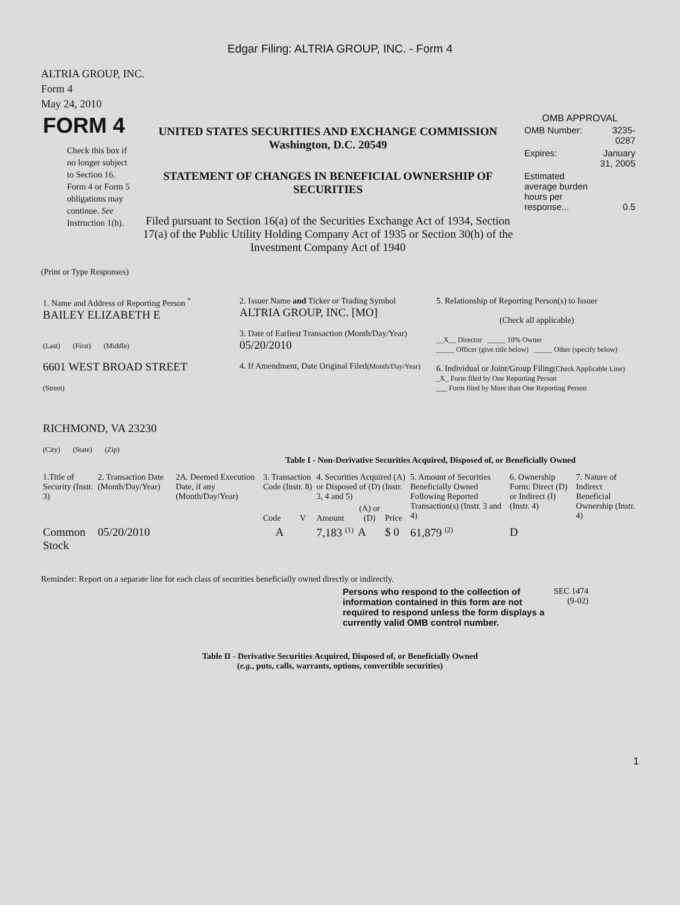Edgar Filing: ALTRIA GROUP, INC. - Form 4
ALTRIA GROUP, INC.
Form 4
May 24, 2010
| FORM 4 Check this box if no longer subject to Section 16. Form 4 or Form 5 obligations may continue. See Instruction 1(b). | UNITED STATES SECURITIES AND EXCHANGE COMMISSION Washington, D.C. 20549 STATEMENT OF CHANGES IN BENEFICIAL OWNERSHIP OF SECURITIES Filed pursuant to Section 16(a) of the Securities Exchange Act of 1934, Section 17(a) of the Public Utility Holding Company Act of 1935 or Section 30(h) of the Investment Company Act of 1940 | OMB APPROVAL / OMB Number: / 3235-0287 / / Expires: / January 31, 2005 / / Estimated average burden hours per response... / 0.5 / |
(Print or Type Responses)
| 1. Name and Address of Reporting Person <sup>*</sup> BAILEY ELIZABETH E (Last) (First) (Middle) 6601 WEST BROAD STREET (Street) RICHMOND, VA 23230 (City) (State) (Zip) | 2. Issuer Name and Ticker or Trading Symbol ALTRIA GROUP, INC. [MO] 3. Date of Earliest Transaction (Month/Day/Year) 05/20/2010 4. If Amendment, Date Original Filed (Month/Day/Year) | 5. Relationship of Reporting Person(s) to Issuer (Check all applicable) __X__ Director _____ 10% Owner _____ Officer (give title below) _____ Other (specify below) 6. Individual or Joint/Group Filing (Check Applicable Line) _X_ Form filed by One Reporting Person ___ Form filed by More than One Reporting Person |
Table I - Non-Derivative Securities Acquired, Disposed of, or Beneficially Owned
| 1.Title of Security (Instr. 3) | 2. Transaction Date (Month/Day/Year) | 2A. Deemed Execution Date, if any (Month/Day/Year) | 3. Transaction Code (Instr. 8) | | 4. Securities Acquired (A) or Disposed of (D) (Instr. 3, 4 and 5) | | | 5. Amount of Securities Beneficially Owned Following Reported Transaction(s) (Instr. 3 and 4) | 6. Ownership Form: Direct (D) or Indirect (I) (Instr. 4) | 7. Nature of Indirect Beneficial Ownership (Instr. 4) |
| --- | --- | --- | --- | --- | --- | --- | --- | --- | --- | --- |
| | | | Code | V | Amount | (A) or (D) | Price | | | |
| Common Stock | 05/20/2010 | | A | | 7,183 <sup>(1)</sup> | A | $ 0 | 61,879 <sup>(2)</sup> | D | |
Reminder: Report on a separate line for each class of securities beneficially owned directly or indirectly.
Persons who respond to the collection of information contained in this form are not required to respond unless the form displays a currently valid OMB control number.
SEC 1474
(9-02)
Table II - Derivative Securities Acquired, Disposed of, or Beneficially Owned
(e.g., puts, calls, warrants, options, convertible securities)
1